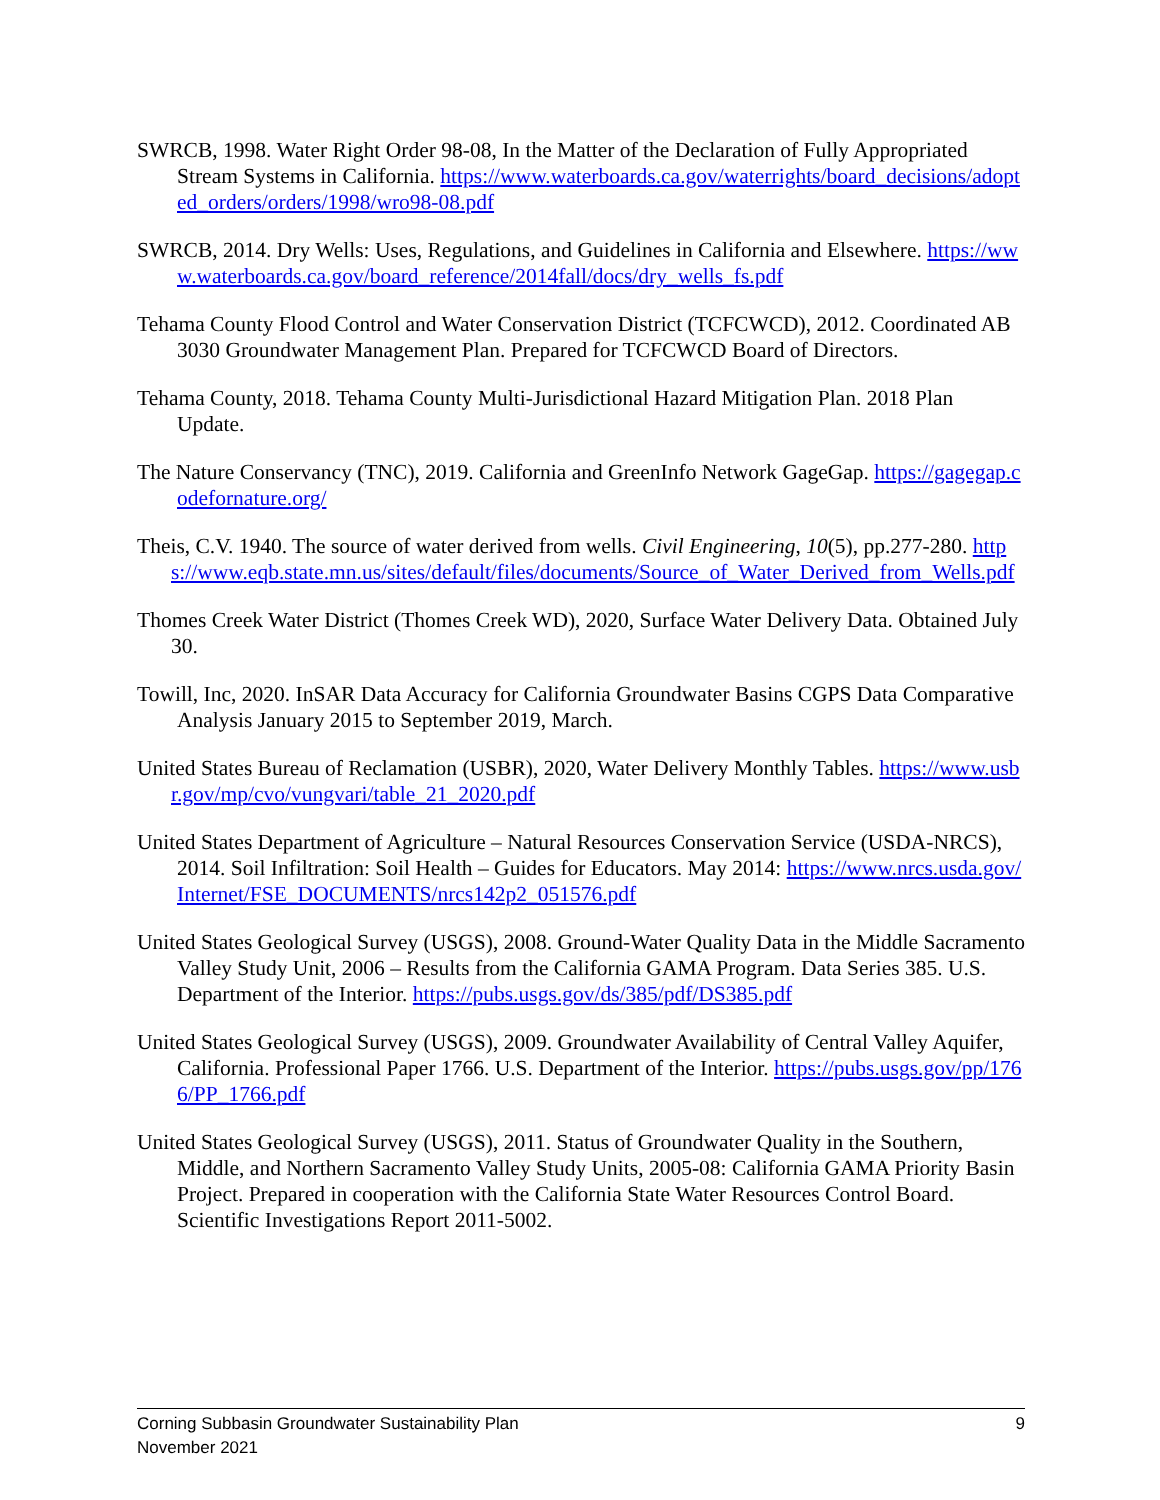SWRCB, 1998. Water Right Order 98-08, In the Matter of the Declaration of Fully Appropriated Stream Systems in California. https://www.waterboards.ca.gov/waterrights/board_decisions/adopted_orders/orders/1998/wro98-08.pdf
SWRCB, 2014. Dry Wells: Uses, Regulations, and Guidelines in California and Elsewhere. https://www.waterboards.ca.gov/board_reference/2014fall/docs/dry_wells_fs.pdf
Tehama County Flood Control and Water Conservation District (TCFCWCD), 2012. Coordinated AB 3030 Groundwater Management Plan. Prepared for TCFCWCD Board of Directors.
Tehama County, 2018. Tehama County Multi-Jurisdictional Hazard Mitigation Plan. 2018 Plan Update.
The Nature Conservancy (TNC), 2019. California and GreenInfo Network GageGap. https://gagegap.codefornature.org/
Theis, C.V. 1940. The source of water derived from wells. Civil Engineering, 10(5), pp.277-280. https://www.eqb.state.mn.us/sites/default/files/documents/Source_of_Water_Derived_from_Wells.pdf
Thomes Creek Water District (Thomes Creek WD), 2020, Surface Water Delivery Data. Obtained July 30.
Towill, Inc, 2020. InSAR Data Accuracy for California Groundwater Basins CGPS Data Comparative Analysis January 2015 to September 2019, March.
United States Bureau of Reclamation (USBR), 2020, Water Delivery Monthly Tables. https://www.usbr.gov/mp/cvo/vungvari/table_21_2020.pdf
United States Department of Agriculture – Natural Resources Conservation Service (USDA-NRCS), 2014. Soil Infiltration: Soil Health – Guides for Educators. May 2014: https://www.nrcs.usda.gov/Internet/FSE_DOCUMENTS/nrcs142p2_051576.pdf
United States Geological Survey (USGS), 2008. Ground-Water Quality Data in the Middle Sacramento Valley Study Unit, 2006 – Results from the California GAMA Program. Data Series 385. U.S. Department of the Interior. https://pubs.usgs.gov/ds/385/pdf/DS385.pdf
United States Geological Survey (USGS), 2009. Groundwater Availability of Central Valley Aquifer, California. Professional Paper 1766. U.S. Department of the Interior. https://pubs.usgs.gov/pp/1766/PP_1766.pdf
United States Geological Survey (USGS), 2011. Status of Groundwater Quality in the Southern, Middle, and Northern Sacramento Valley Study Units, 2005-08: California GAMA Priority Basin Project. Prepared in cooperation with the California State Water Resources Control Board. Scientific Investigations Report 2011-5002.
Corning Subbasin Groundwater Sustainability Plan
November 2021
9